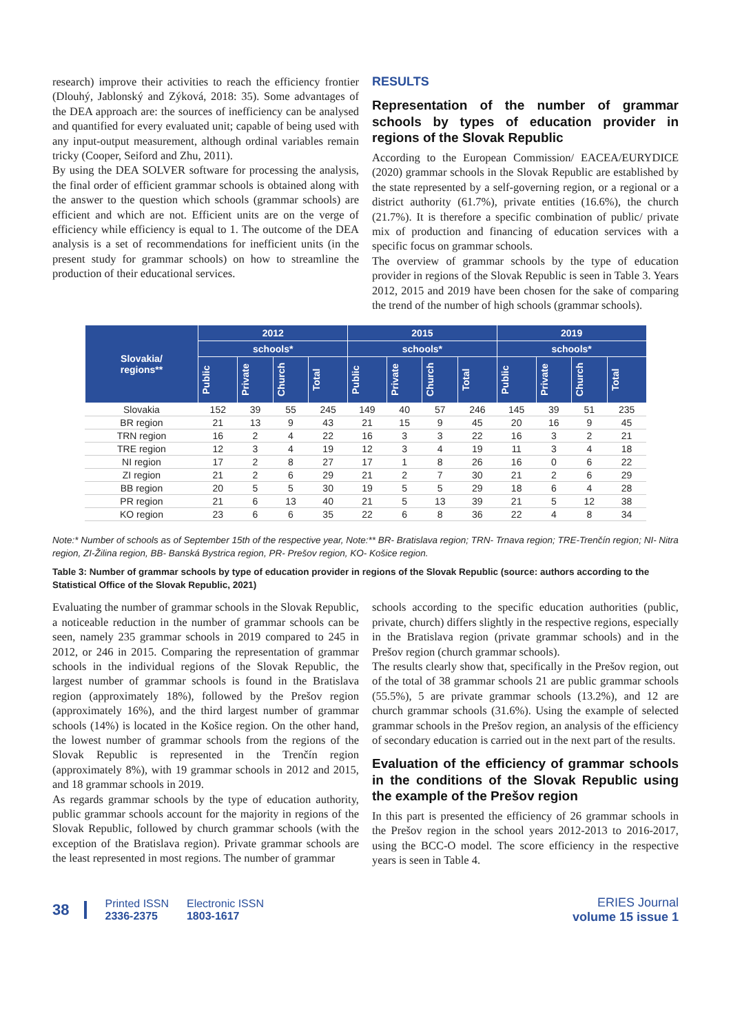research) improve their activities to reach the efficiency frontier (Dlouhý, Jablonský and Zýková, 2018: 35). Some advantages of the DEA approach are: the sources of inefficiency can be analysed and quantified for every evaluated unit; capable of being used with any input-output measurement, although ordinal variables remain tricky (Cooper, Seiford and Zhu, 2011).
By using the DEA SOLVER software for processing the analysis, the final order of efficient grammar schools is obtained along with the answer to the question which schools (grammar schools) are efficient and which are not. Efficient units are on the verge of efficiency while efficiency is equal to 1. The outcome of the DEA analysis is a set of recommendations for inefficient units (in the present study for grammar schools) on how to streamline the production of their educational services.
RESULTS
Representation of the number of grammar schools by types of education provider in regions of the Slovak Republic
According to the European Commission/ EACEA/EURYDICE (2020) grammar schools in the Slovak Republic are established by the state represented by a self-governing region, or a regional or a district authority (61.7%), private entities (16.6%), the church (21.7%). It is therefore a specific combination of public/ private mix of production and financing of education services with a specific focus on grammar schools.
The overview of grammar schools by the type of education provider in regions of the Slovak Republic is seen in Table 3. Years 2012, 2015 and 2019 have been chosen for the sake of comparing the trend of the number of high schools (grammar schools).
| Slovakia/ regions** | 2012 | | | | 2015 | | | | 2019 | | | |
| --- | --- | --- | --- | --- | --- | --- | --- | --- | --- | --- | --- | --- |
| | schools* | | | | schools* | | | | schools* | | | |
| | Public | Private | Church | Total | Public | Private | Church | Total | Public | Private | Church | Total |
| Slovakia | 152 | 39 | 55 | 245 | 149 | 40 | 57 | 246 | 145 | 39 | 51 | 235 |
| BR region | 21 | 13 | 9 | 43 | 21 | 15 | 9 | 45 | 20 | 16 | 9 | 45 |
| TRN region | 16 | 2 | 4 | 22 | 16 | 3 | 3 | 22 | 16 | 3 | 2 | 21 |
| TRE region | 12 | 3 | 4 | 19 | 12 | 3 | 4 | 19 | 11 | 3 | 4 | 18 |
| NI region | 17 | 2 | 8 | 27 | 17 | 1 | 8 | 26 | 16 | 0 | 6 | 22 |
| ZI region | 21 | 2 | 6 | 29 | 21 | 2 | 7 | 30 | 21 | 2 | 6 | 29 |
| BB region | 20 | 5 | 5 | 30 | 19 | 5 | 5 | 29 | 18 | 6 | 4 | 28 |
| PR region | 21 | 6 | 13 | 40 | 21 | 5 | 13 | 39 | 21 | 5 | 12 | 38 |
| KO region | 23 | 6 | 6 | 35 | 22 | 6 | 8 | 36 | 22 | 4 | 8 | 34 |
Note:* Number of schools as of September 15th of the respective year, Note:** BR- Bratislava region; TRN- Trnava region; TRE-Trenčín region; NI- Nitra region, ZI-Žilina region, BB- Banská Bystrica region, PR- Prešov region, KO- Košice region.
Table 3: Number of grammar schools by type of education provider in regions of the Slovak Republic (source: authors according to the Statistical Office of the Slovak Republic, 2021)
Evaluating the number of grammar schools in the Slovak Republic, a noticeable reduction in the number of grammar schools can be seen, namely 235 grammar schools in 2019 compared to 245 in 2012, or 246 in 2015. Comparing the representation of grammar schools in the individual regions of the Slovak Republic, the largest number of grammar schools is found in the Bratislava region (approximately 18%), followed by the Prešov region (approximately 16%), and the third largest number of grammar schools (14%) is located in the Košice region. On the other hand, the lowest number of grammar schools from the regions of the Slovak Republic is represented in the Trenčín region (approximately 8%), with 19 grammar schools in 2012 and 2015, and 18 grammar schools in 2019.
As regards grammar schools by the type of education authority, public grammar schools account for the majority in regions of the Slovak Republic, followed by church grammar schools (with the exception of the Bratislava region). Private grammar schools are the least represented in most regions. The number of grammar
schools according to the specific education authorities (public, private, church) differs slightly in the respective regions, especially in the Bratislava region (private grammar schools) and in the Prešov region (church grammar schools).
The results clearly show that, specifically in the Prešov region, out of the total of 38 grammar schools 21 are public grammar schools (55.5%), 5 are private grammar schools (13.2%), and 12 are church grammar schools (31.6%). Using the example of selected grammar schools in the Prešov region, an analysis of the efficiency of secondary education is carried out in the next part of the results.
Evaluation of the efficiency of grammar schools in the conditions of the Slovak Republic using the example of the Prešov region
In this part is presented the efficiency of 26 grammar schools in the Prešov region in the school years 2012-2013 to 2016-2017, using the BCC-O model. The score efficiency in the respective years is seen in Table 4.
38
Printed ISSN
2336-2375
Electronic ISSN
1803-1617
ERIES Journal
volume 15 issue 1